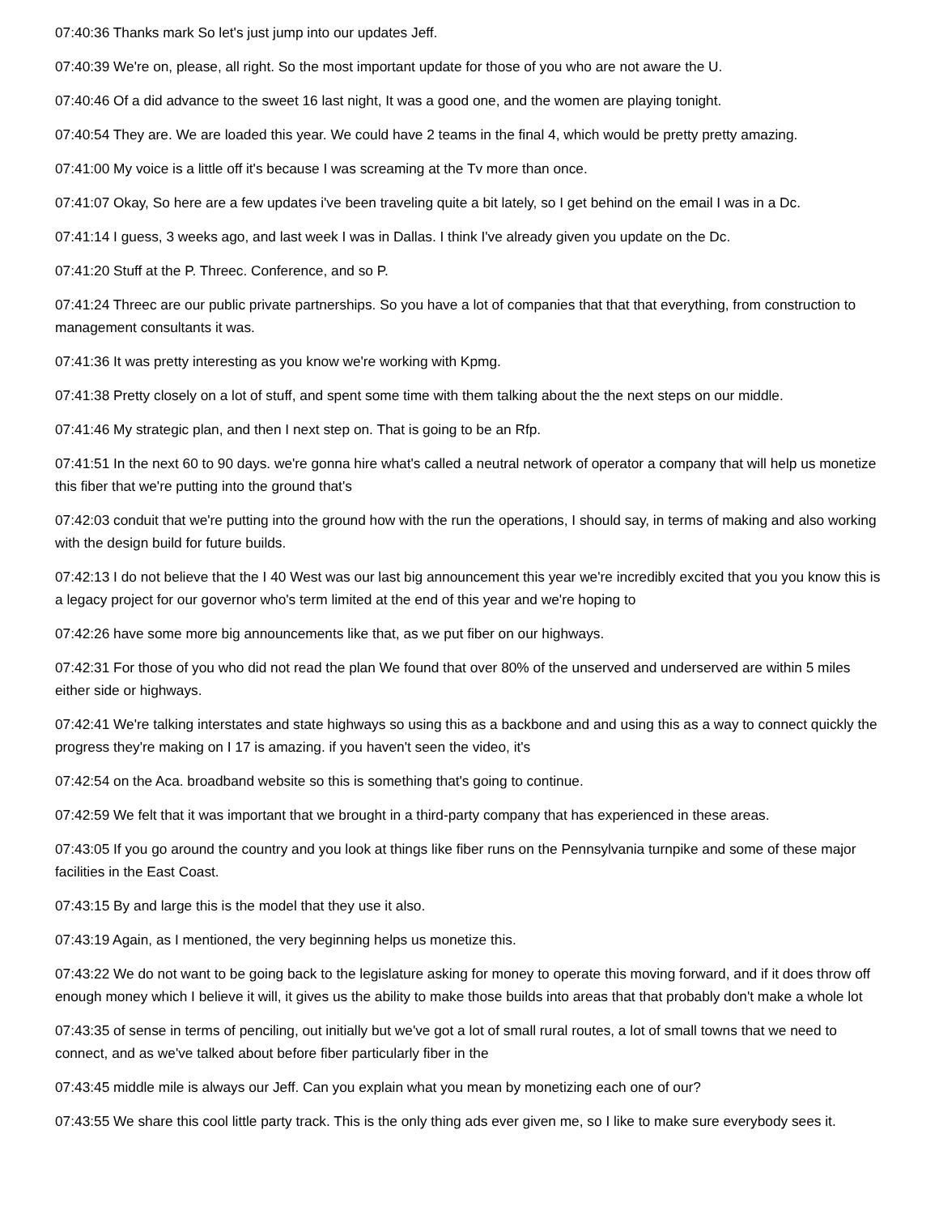07:40:36 Thanks mark So let's just jump into our updates Jeff.
07:40:39 We're on, please, all right. So the most important update for those of you who are not aware the U.
07:40:46 Of a did advance to the sweet 16 last night, It was a good one, and the women are playing tonight.
07:40:54 They are. We are loaded this year. We could have 2 teams in the final 4, which would be pretty pretty amazing.
07:41:00 My voice is a little off it's because I was screaming at the Tv more than once.
07:41:07 Okay, So here are a few updates i've been traveling quite a bit lately, so I get behind on the email I was in a Dc.
07:41:14 I guess, 3 weeks ago, and last week I was in Dallas. I think I've already given you update on the Dc.
07:41:20 Stuff at the P. Threec. Conference, and so P.
07:41:24 Threec are our public private partnerships. So you have a lot of companies that that that everything, from construction to management consultants it was.
07:41:36 It was pretty interesting as you know we're working with Kpmg.
07:41:38 Pretty closely on a lot of stuff, and spent some time with them talking about the the next steps on our middle.
07:41:46 My strategic plan, and then I next step on. That is going to be an Rfp.
07:41:51 In the next 60 to 90 days. we're gonna hire what's called a neutral network of operator a company that will help us monetize this fiber that we're putting into the ground that's
07:42:03 conduit that we're putting into the ground how with the run the operations, I should say, in terms of making and also working with the design build for future builds.
07:42:13 I do not believe that the I 40 West was our last big announcement this year we're incredibly excited that you you know this is a legacy project for our governor who's term limited at the end of this year and we're hoping to
07:42:26 have some more big announcements like that, as we put fiber on our highways.
07:42:31 For those of you who did not read the plan We found that over 80% of the unserved and underserved are within 5 miles either side or highways.
07:42:41 We're talking interstates and state highways so using this as a backbone and and using this as a way to connect quickly the progress they're making on I 17 is amazing. if you haven't seen the video, it's
07:42:54 on the Aca. broadband website so this is something that's going to continue.
07:42:59 We felt that it was important that we brought in a third-party company that has experienced in these areas.
07:43:05 If you go around the country and you look at things like fiber runs on the Pennsylvania turnpike and some of these major facilities in the East Coast.
07:43:15 By and large this is the model that they use it also.
07:43:19 Again, as I mentioned, the very beginning helps us monetize this.
07:43:22 We do not want to be going back to the legislature asking for money to operate this moving forward, and if it does throw off enough money which I believe it will, it gives us the ability to make those builds into areas that that probably don't make a whole lot
07:43:35 of sense in terms of penciling, out initially but we've got a lot of small rural routes, a lot of small towns that we need to connect, and as we've talked about before fiber particularly fiber in the
07:43:45 middle mile is always our Jeff. Can you explain what you mean by monetizing each one of our?
07:43:55 We share this cool little party track. This is the only thing ads ever given me, so I like to make sure everybody sees it.